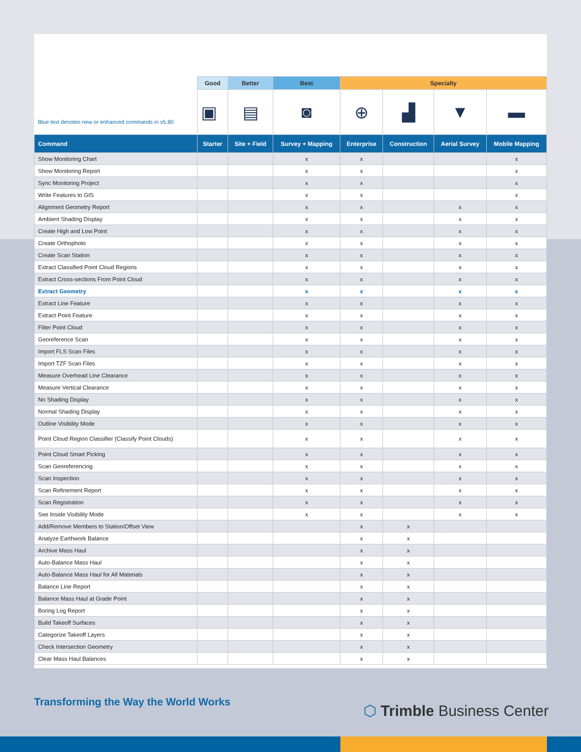| Blue text denotes new or enhanced commands in v5.80 | Good | Better | Best | Specialty | | | |
| --- | --- | --- | --- | --- | --- | --- | --- |
| | ▣ | ▤ | ◙ | ⊕ | ▟ | ▼ | ▬ |
| Command | Starter | Site + Field | Survey + Mapping | Enterprise | Construction | Aerial Survey | Mobile Mapping |
| Show Monitoring Chart | | | x | x | | | x |
| Show Monitoring Report | | | x | x | | | x |
| Sync Monitoring Project | | | x | x | | | x |
| Write Features to GIS | | | x | x | | | x |
| Alignment Geometry Report | | | x | x | | x | x |
| Ambient Shading Display | | | x | x | | x | x |
| Create High and Low Point | | | x | x | | x | x |
| Create Orthophoto | | | x | x | | x | x |
| Create Scan Station | | | x | x | | x | x |
| Extract Classified Point Cloud Regions | | | x | x | | x | x |
| Extract Cross-sections From Point Cloud | | | x | x | | x | x |
| Extract Geometry | | | x | x | | x | x |
| Extract Line Feature | | | x | x | | x | x |
| Extract Point Feature | | | x | x | | x | x |
| Filter Point Cloud | | | x | x | | x | x |
| Georeference Scan | | | x | x | | x | x |
| Import FLS Scan Files | | | x | x | | x | x |
| Import TZF Scan Files | | | x | x | | x | x |
| Measure Overhead Line Clearance | | | x | x | | x | x |
| Measure Vertical Clearance | | | x | x | | x | x |
| No Shading Display | | | x | x | | x | x |
| Normal Shading Display | | | x | x | | x | x |
| Outline Visibility Mode | | | x | x | | x | x |
| Point Cloud Region Classifier (Classify Point Clouds) | | | x | x | | x | x |
| Point Cloud Smart Picking | | | x | x | | x | x |
| Scan Georeferencing | | | x | x | | x | x |
| Scan Inspection | | | x | x | | x | x |
| Scan Refinement Report | | | x | x | | x | x |
| Scan Registration | | | x | x | | x | x |
| See Inside Visibility Mode | | | x | x | | x | x |
| Add/Remove Members to Station/Offset View | | | | x | x | | |
| Analyze Earthwork Balance | | | | x | x | | |
| Archive Mass Haul | | | | x | x | | |
| Auto-Balance Mass Haul | | | | x | x | | |
| Auto-Balance Mass Haul for All Materials | | | | x | x | | |
| Balance Line Report | | | | x | x | | |
| Balance Mass Haul at Grade Point | | | | x | x | | |
| Boring Log Report | | | | x | x | | |
| Build Takeoff Surfaces | | | | x | x | | |
| Categorize Takeoff Layers | | | | x | x | | |
| Check Intersection Geometry | | | | x | x | | |
| Clear Mass Haul Balances | | | | x | x | | |
Transforming the Way the World Works
⬡ Trimble Business Center